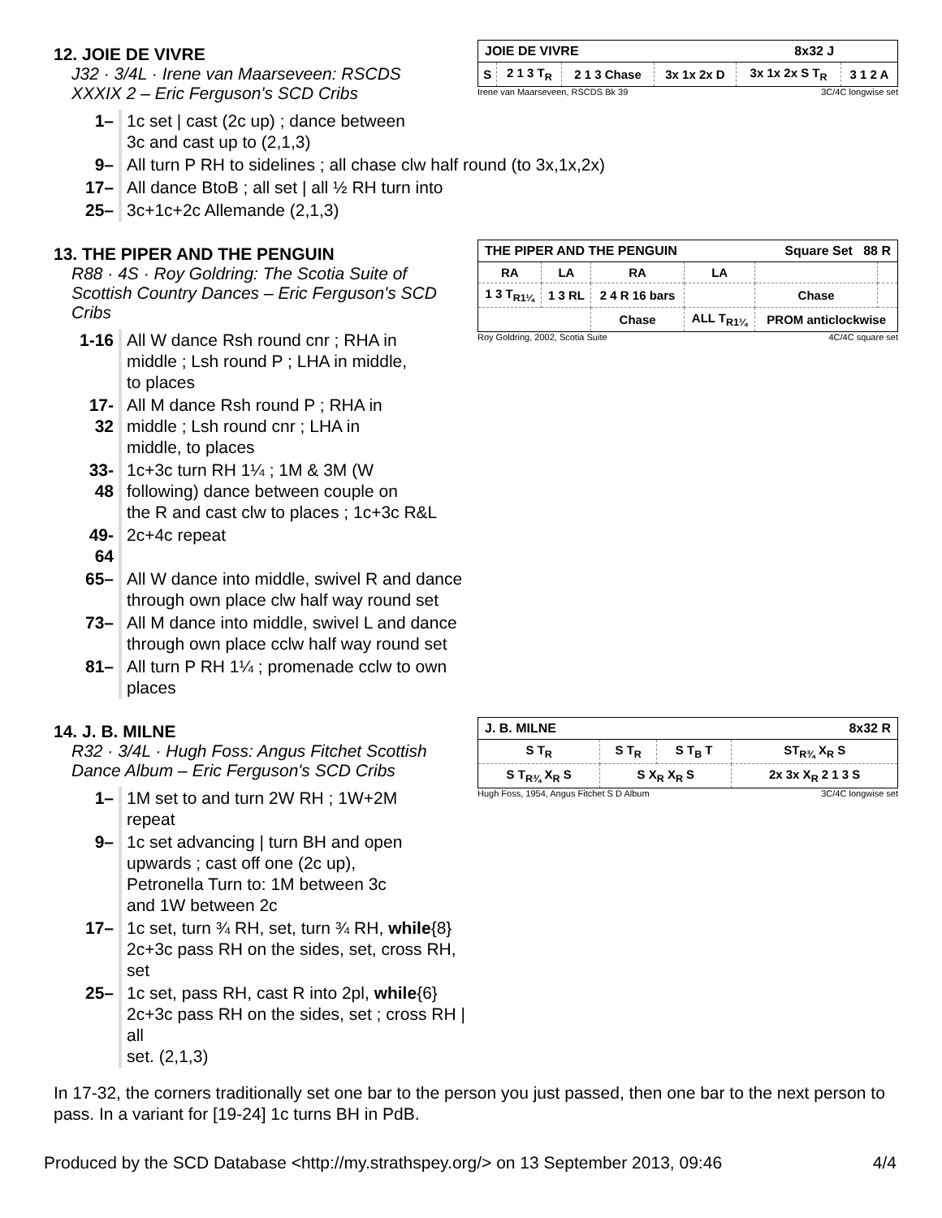12. JOIE DE VIVRE
| JOIE DE VIVRE 8x32 J | | | | | |
| --- | --- | --- | --- | --- | --- |
| S | 2 1 3 T<sub>R</sub> | 2 1 3 Chase | 3x 1x 2x D | 3x 1x 2x S T<sub>R</sub> | 3 1 2 A |
Irene van Maarseveen, RSCDS Bk 39 3C/4C longwise set
J32 · 3/4L · Irene van Maarseveen: RSCDS XXXIX 2 – Eric Ferguson's SCD Cribs
| 1– | 1c set / cast (2c up) ; dance between 3c and cast up to (2,1,3) |
| 9– | All turn P RH to sidelines ; all chase clw half round (to 3x,1x,2x) |
| 17– | All dance BtoB ; all set / all ½ RH turn into |
| 25– | 3c+1c+2c Allemande (2,1,3) |
13. THE PIPER AND THE PENGUIN
| THE PIPER AND THE PENGUIN Square Set 88 R | | | | | |
| --- | --- | --- | --- | --- | --- |
| RA | LA | RA | LA | | |
| 1 3 T<sub>R1¼</sub> | 1 3 RL | 2 4 R 16 bars | | Chase | |
| | | Chase | ALL T<sub>R1¼</sub> | PROM anticlockwise | |
Roy Goldring, 2002, Scotia Suite 4C/4C square set
R88 · 4S · Roy Goldring: The Scotia Suite of Scottish Country Dances – Eric Ferguson's SCD Cribs
| 1-16 | All W dance Rsh round cnr ; RHA in middle ; Lsh round P ; LHA in middle, to places |
| 17-32 | All M dance Rsh round P ; RHA in middle ; Lsh round cnr ; LHA in middle, to places |
| 33-48 | 1c+3c turn RH 1¼ ; 1M & 3M (W following) dance between couple on the R and cast clw to places ; 1c+3c R&L |
| 49-64 | 2c+4c repeat |
| 65– | All W dance into middle, swivel R and dance through own place clw half way round set |
| 73– | All M dance into middle, swivel L and dance through own place cclw half way round set |
| 81– | All turn P RH 1¼ ; promenade cclw to own places |
14. J. B. MILNE
| J. B. MILNE 8x32 R | | | |
| --- | --- | --- | --- |
| S T<sub>R</sub> | S T<sub>R</sub> | S T<sub>B</sub> T | ST<sub>R¾</sub> X<sub>R</sub> S |
| S T<sub>R¾</sub> X<sub>R</sub> S | S X<sub>R</sub> X<sub>R</sub> S | | 2x 3x X<sub>R</sub> 2 1 3 S |
Hugh Foss, 1954, Angus Fitchet S D Album 3C/4C longwise set
R32 · 3/4L · Hugh Foss: Angus Fitchet Scottish Dance Album – Eric Ferguson's SCD Cribs
| 1– | 1M set to and turn 2W RH ; 1W+2M repeat |
| 9– | 1c set advancing / turn BH and open upwards ; cast off one (2c up), Petronella Turn to: 1M between 3c and 1W between 2c |
| 17– | 1c set, turn ¾ RH, set, turn ¾ RH, while {8} 2c+3c pass RH on the sides, set, cross RH, set |
| 25– | 1c set, pass RH, cast R into 2pl, while {6} 2c+3c pass RH on the sides, set ; cross RH / all set. (2,1,3) |
In 17-32, the corners traditionally set one bar to the person you just passed, then one bar to the next person to pass. In a variant for [19-24] 1c turns BH in PdB.
Produced by the SCD Database <http://my.strathspey.org/> on 13 September 2013, 09:46 4/4